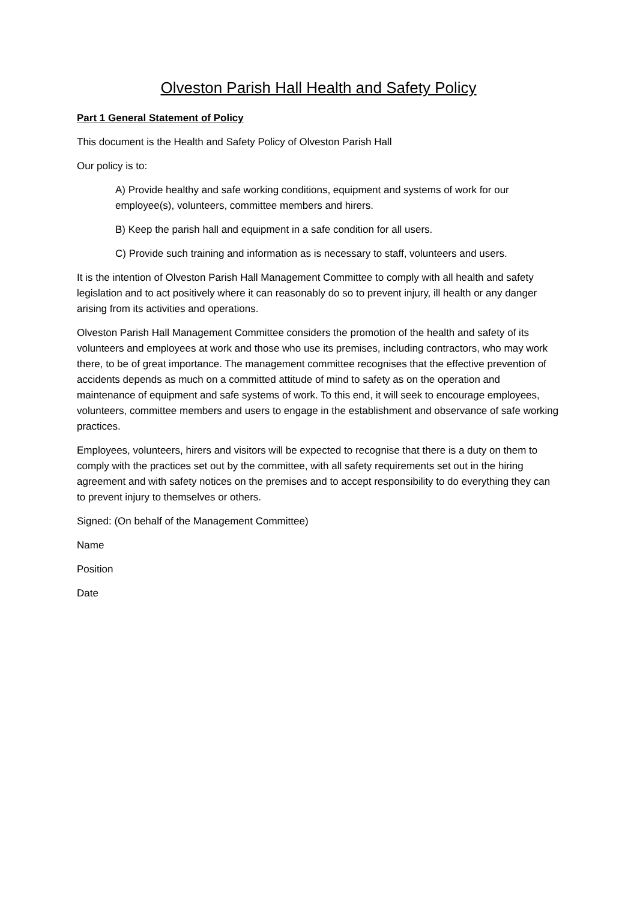Olveston Parish Hall Health and Safety Policy
Part 1 General Statement of Policy
This document is the Health and Safety Policy of Olveston Parish Hall
Our policy is to:
A) Provide healthy and safe working conditions, equipment and systems of work for our employee(s), volunteers, committee members and hirers.
B) Keep the parish hall and equipment in a safe condition for all users.
C) Provide such training and information as is necessary to staff, volunteers and users.
It is the intention of Olveston Parish Hall Management Committee to comply with all health and safety legislation and to act positively where it can reasonably do so to prevent injury, ill health or any danger arising from its activities and operations.
Olveston Parish Hall Management Committee considers the promotion of the health and safety of its volunteers and employees at work and those who use its premises, including contractors, who may work there, to be of great importance. The management committee recognises that the effective prevention of accidents depends as much on a committed attitude of mind to safety as on the operation and maintenance of equipment and safe systems of work. To this end, it will seek to encourage employees, volunteers, committee members and users to engage in the establishment and observance of safe working practices.
Employees, volunteers, hirers and visitors will be expected to recognise that there is a duty on them to comply with the practices set out by the committee, with all safety requirements set out in the hiring agreement and with safety notices on the premises and to accept responsibility to do everything they can to prevent injury to themselves or others.
Signed: (On behalf of the Management Committee)
Name
Position
Date